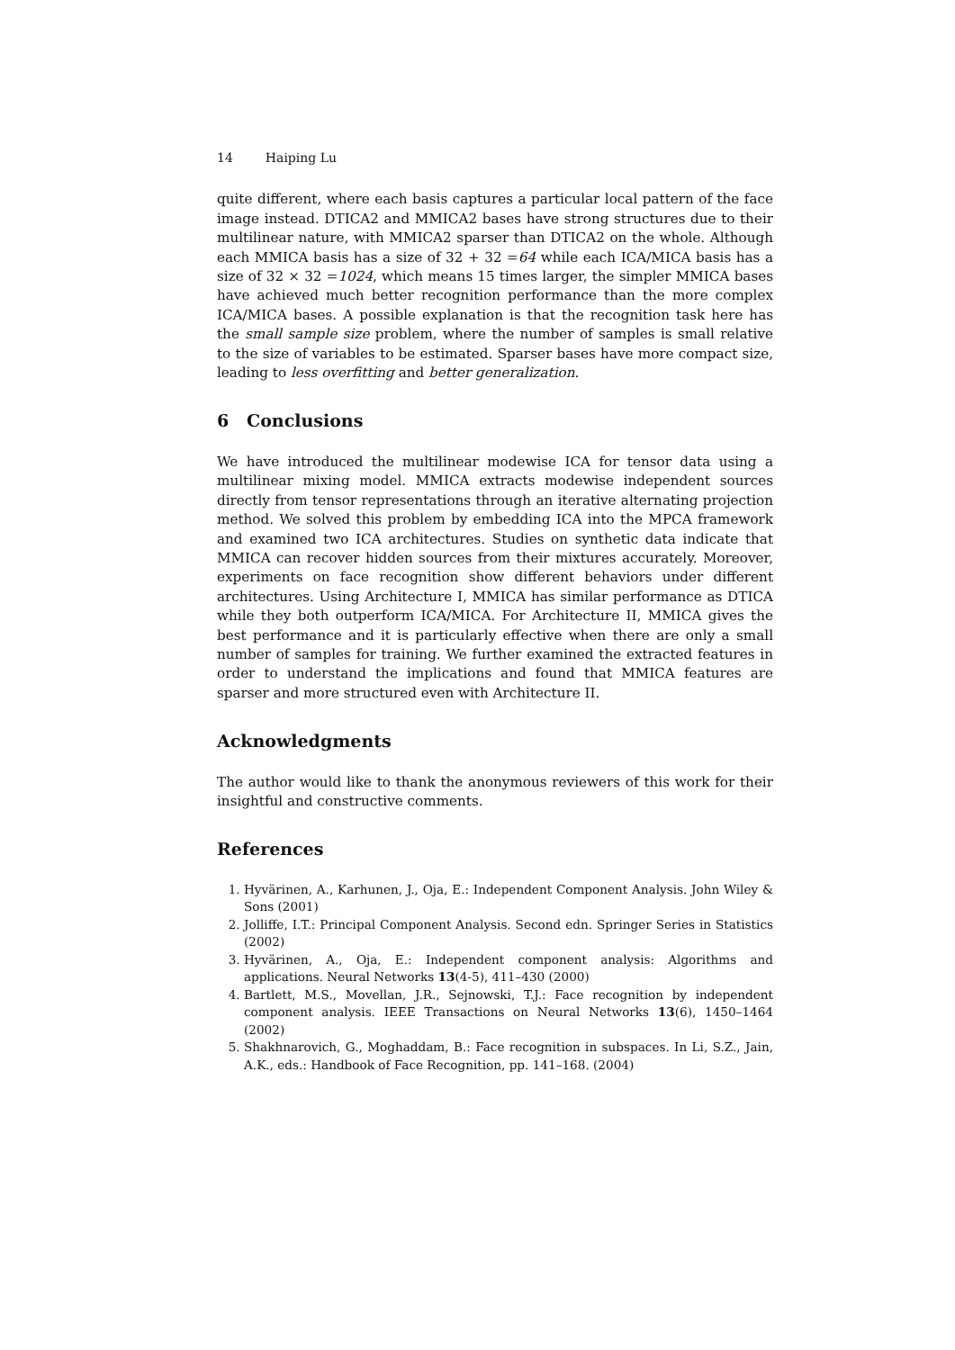14 Haiping Lu
quite different, where each basis captures a particular local pattern of the face image instead. DTICA2 and MMICA2 bases have strong structures due to their multilinear nature, with MMICA2 sparser than DTICA2 on the whole. Although each MMICA basis has a size of 32 + 32 =64 while each ICA/MICA basis has a size of 32 × 32 =1024, which means 15 times larger, the simpler MMICA bases have achieved much better recognition performance than the more complex ICA/MICA bases. A possible explanation is that the recognition task here has the small sample size problem, where the number of samples is small relative to the size of variables to be estimated. Sparser bases have more compact size, leading to less overfitting and better generalization.
6 Conclusions
We have introduced the multilinear modewise ICA for tensor data using a multilinear mixing model. MMICA extracts modewise independent sources directly from tensor representations through an iterative alternating projection method. We solved this problem by embedding ICA into the MPCA framework and examined two ICA architectures. Studies on synthetic data indicate that MMICA can recover hidden sources from their mixtures accurately. Moreover, experiments on face recognition show different behaviors under different architectures. Using Architecture I, MMICA has similar performance as DTICA while they both outperform ICA/MICA. For Architecture II, MMICA gives the best performance and it is particularly effective when there are only a small number of samples for training. We further examined the extracted features in order to understand the implications and found that MMICA features are sparser and more structured even with Architecture II.
Acknowledgments
The author would like to thank the anonymous reviewers of this work for their insightful and constructive comments.
References
1. Hyvärinen, A., Karhunen, J., Oja, E.: Independent Component Analysis. John Wiley & Sons (2001)
2. Jolliffe, I.T.: Principal Component Analysis. Second edn. Springer Series in Statistics (2002)
3. Hyvärinen, A., Oja, E.: Independent component analysis: Algorithms and applications. Neural Networks 13(4-5), 411–430 (2000)
4. Bartlett, M.S., Movellan, J.R., Sejnowski, T.J.: Face recognition by independent component analysis. IEEE Transactions on Neural Networks 13(6), 1450–1464 (2002)
5. Shakhnarovich, G., Moghaddam, B.: Face recognition in subspaces. In Li, S.Z., Jain, A.K., eds.: Handbook of Face Recognition, pp. 141–168. (2004)